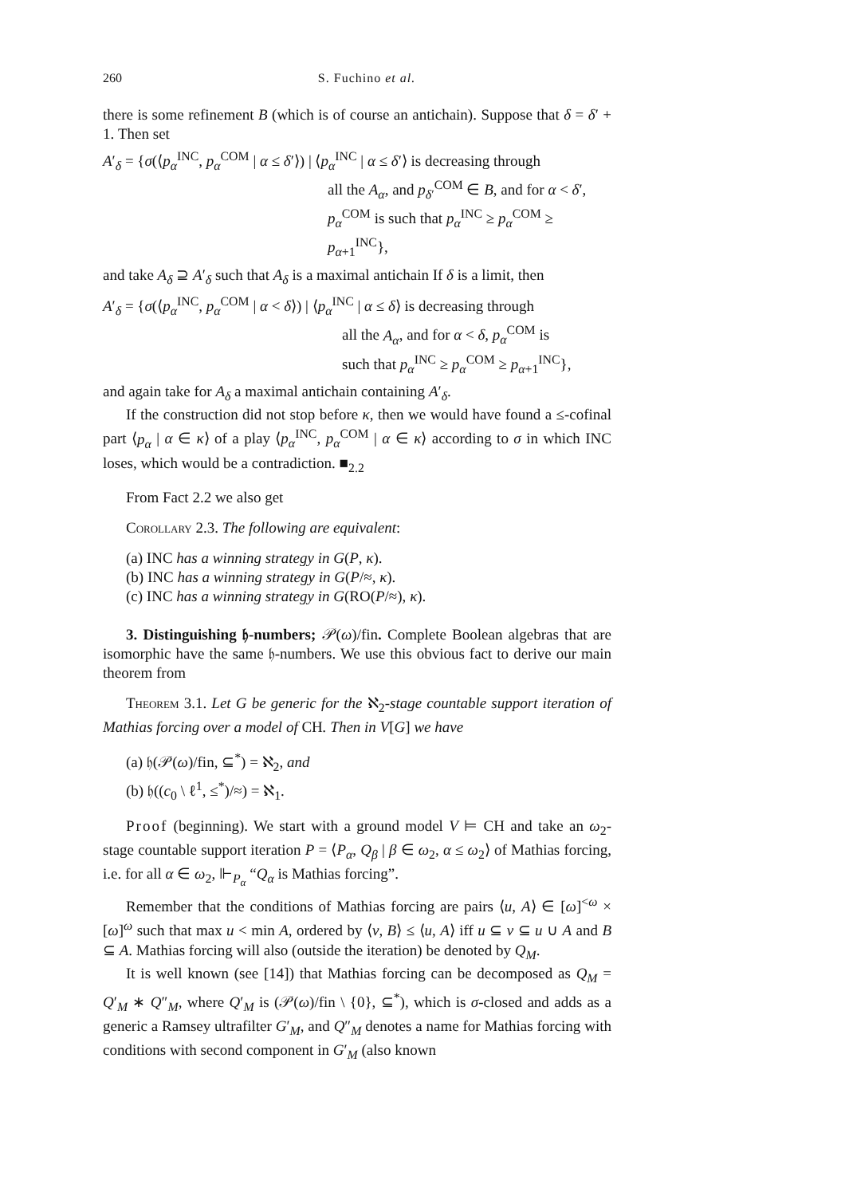260 S. Fuchino et al.
there is some refinement B (which is of course an antichain). Suppose that δ = δ′ + 1. Then set
A′<sub>δ</sub> = {σ(⟨p<sub>α</sub><sup>INC</sup>, p<sub>α</sub><sup>COM</sup> | α ≤ δ′⟩) | ⟨p<sub>α</sub><sup>INC</sup> | α ≤ δ′⟩ is decreasing through
all the A<sub>α</sub>, and p<sub>δ′</sub><sup>COM</sup> ∈ B, and for α < δ′,
p<sub>α</sub><sup>COM</sup> is such that p<sub>α</sub><sup>INC</sup> ≥ p<sub>α</sub><sup>COM</sup> ≥ p<sub>α+1</sub><sup>INC</sup>},
and take A<sub>δ</sub> ⊇ A′<sub>δ</sub> such that A<sub>δ</sub> is a maximal antichain If δ is a limit, then
A′<sub>δ</sub> = {σ(⟨p<sub>α</sub><sup>INC</sup>, p<sub>α</sub><sup>COM</sup> | α < δ⟩) | ⟨p<sub>α</sub><sup>INC</sup> | α ≤ δ⟩ is decreasing through
all the A<sub>α</sub>, and for α < δ, p<sub>α</sub><sup>COM</sup> is
such that p<sub>α</sub><sup>INC</sup> ≥ p<sub>α</sub><sup>COM</sup> ≥ p<sub>α+1</sub><sup>INC</sup>},
and again take for A<sub>δ</sub> a maximal antichain containing A′<sub>δ</sub>.
If the construction did not stop before κ, then we would have found a ≤-cofinal part ⟨p<sub>α</sub> | α ∈ κ⟩ of a play ⟨p<sub>α</sub><sup>INC</sup>, p<sub>α</sub><sup>COM</sup> | α ∈ κ⟩ according to σ in which INC loses, which would be a contradiction. ■<sub>2.2</sub>
From Fact 2.2 we also get
Corollary 2.3. The following are equivalent:
(a) INC has a winning strategy in G(P, κ).
(b) INC has a winning strategy in G(P/≈, κ).
(c) INC has a winning strategy in G(RO(P/≈), κ).
3. Distinguishing 𝔥-numbers; 𝒫(ω)/fin. Complete Boolean algebras that are isomorphic have the same 𝔥-numbers. We use this obvious fact to derive our main theorem from
Theorem 3.1. Let G be generic for the ℵ<sub>2</sub>-stage countable support iteration of Mathias forcing over a model of CH. Then in V[G] we have
(a) 𝔥(𝒫(ω)/fin, ⊆<sup>*</sup>) = ℵ<sub>2</sub>, and
(b) 𝔥((c<sub>0</sub> \ ℓ<sup>1</sup>, ≤<sup>*</sup>)/≈) = ℵ<sub>1</sub>.
Proof (beginning). We start with a ground model V ⊨ CH and take an ω<sub>2</sub>-stage countable support iteration P = ⟨P<sub>α</sub>, Q<sub>β</sub> | β ∈ ω<sub>2</sub>, α ≤ ω<sub>2</sub>⟩ of Mathias forcing, i.e. for all α ∈ ω<sub>2</sub>, ⊩<sub>P<sub>α</sub></sub> “Q<sub>α</sub> is Mathias forcing”.
Remember that the conditions of Mathias forcing are pairs ⟨u, A⟩ ∈ [ω]<sup><ω</sup> × [ω]<sup>ω</sup> such that max u < min A, ordered by ⟨v, B⟩ ≤ ⟨u, A⟩ iff u ⊆ v ⊆ u ∪ A and B ⊆ A. Mathias forcing will also (outside the iteration) be denoted by Q<sub>M</sub>.
It is well known (see [14]) that Mathias forcing can be decomposed as Q<sub>M</sub> = Q′<sub>M</sub> ∗ Q″<sub>M</sub>, where Q′<sub>M</sub> is (𝒫(ω)/fin \ {0}, ⊆<sup>*</sup>), which is σ-closed and adds as a generic a Ramsey ultrafilter G′<sub>M</sub>, and Q″<sub>M</sub> denotes a name for Mathias forcing with conditions with second component in G′<sub>M</sub> (also known